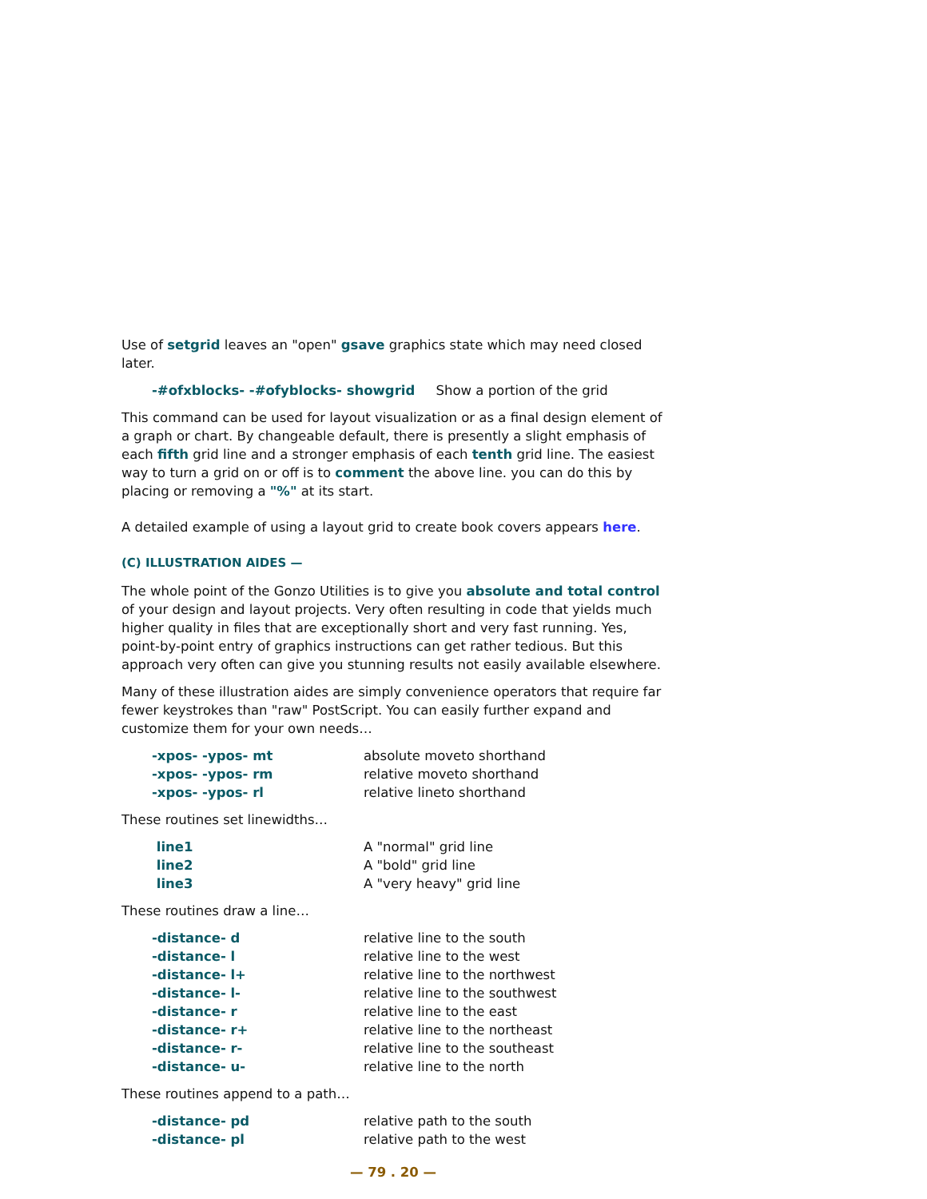Use of setgrid leaves an "open" gsave graphics state which may need closed later.
-#ofxblocks- -#ofyblocks- showgrid Show a portion of the grid
This command can be used for layout visualization or as a final design element of a graph or chart. By changeable default, there is presently a slight emphasis of each fifth grid line and a stronger emphasis of each tenth grid line. The easiest way to turn a grid on or off is to comment the above line. you can do this by placing or removing a "%" at its start.
A detailed example of using a layout grid to create book covers appears here.
(C) ILLUSTRATION AIDES —
The whole point of the Gonzo Utilities is to give you absolute and total control of your design and layout projects. Very often resulting in code that yields much higher quality in files that are exceptionally short and very fast running. Yes, point-by-point entry of graphics instructions can get rather tedious. But this approach very often can give you stunning results not easily available elsewhere.
Many of these illustration aides are simply convenience operators that require far fewer keystrokes than "raw" PostScript. You can easily further expand and customize them for your own needs…
| -xpos- -ypos- mt | absolute moveto shorthand |
| -xpos- -ypos- rm | relative moveto shorthand |
| -xpos- -ypos- rl | relative lineto shorthand |
These routines set linewidths…
| line1 | A "normal" grid line |
| line2 | A "bold" grid line |
| line3 | A "very heavy" grid line |
These routines draw a line…
| -distance- d | relative line to the south |
| -distance- l | relative line to the west |
| -distance- l+ | relative line to the northwest |
| -distance- l- | relative line to the southwest |
| -distance- r | relative line to the east |
| -distance- r+ | relative line to the northeast |
| -distance- r- | relative line to the southeast |
| -distance- u- | relative line to the north |
These routines append to a path…
| -distance- pd | relative path to the south |
| -distance- pl | relative path to the west |
— 79 . 20 —